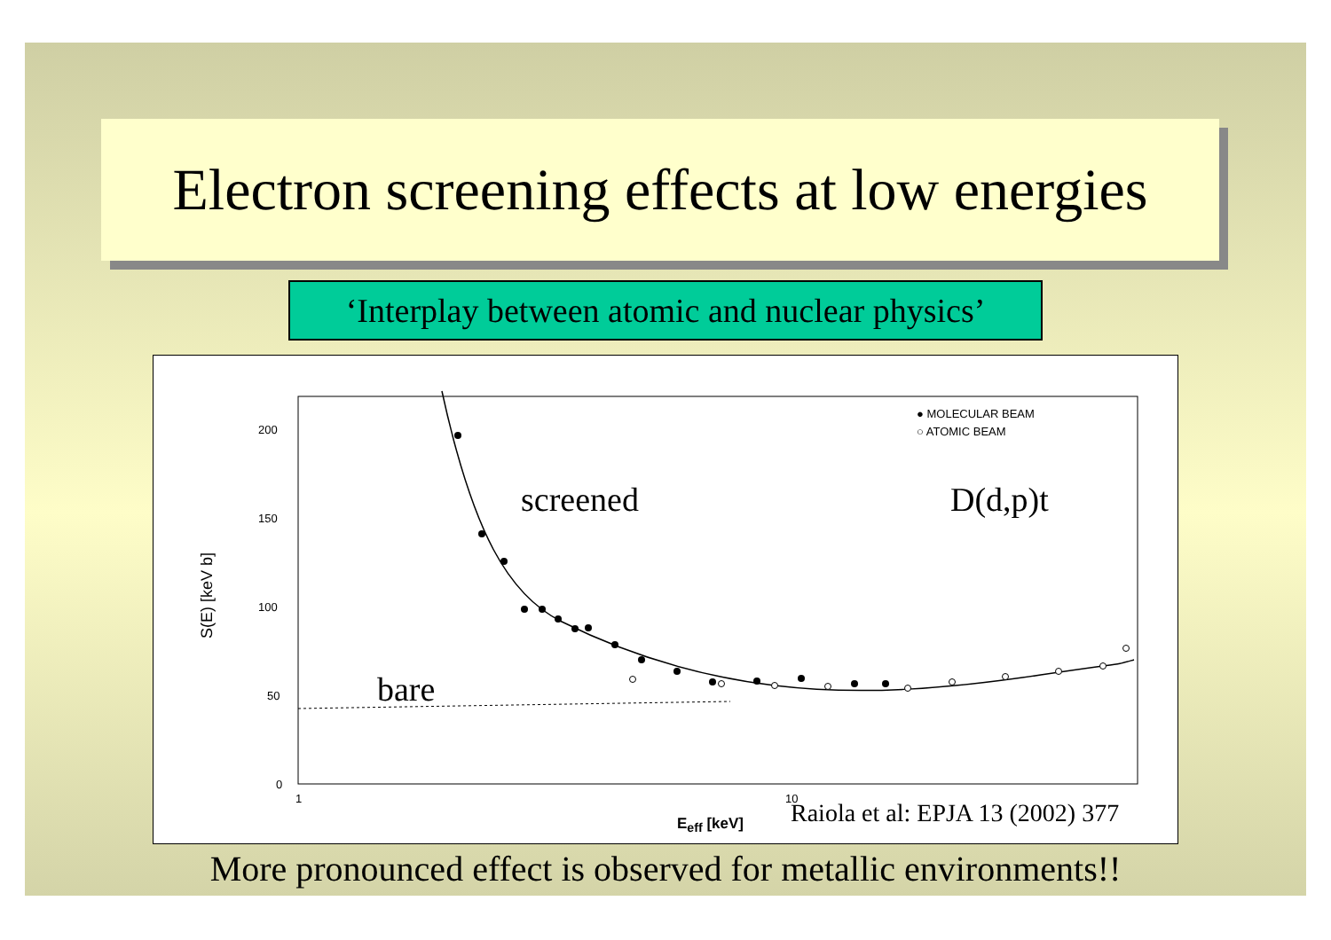Electron screening effects at low energies
‘Interplay between atomic and nuclear physics’
200
150
100
50
0
1 10
S(E) [keV b]
● MOLECULAR BEAM
○ ATOMIC BEAM
screened D(d,p)t
bare
E<sub>eff</sub> [keV]
Raiola et al: EPJA 13 (2002) 377
More pronounced effect is observed for metallic environments!!